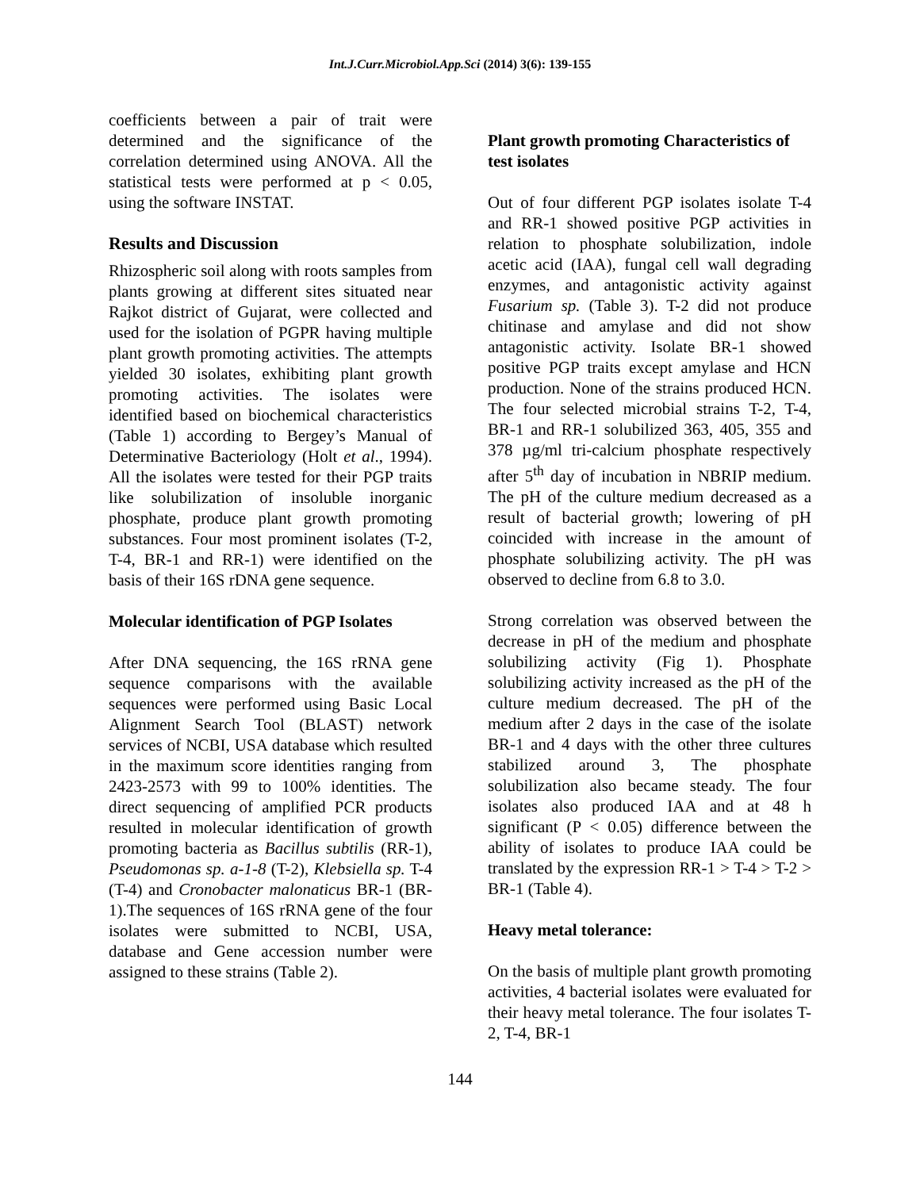Int.J.Curr.Microbiol.App.Sci (2014) 3(6): 139-155
coefficients between a pair of trait were determined and the significance of the correlation determined using ANOVA. All the statistical tests were performed at p < 0.05, using the software INSTAT.
Results and Discussion
Rhizospheric soil along with roots samples from plants growing at different sites situated near Rajkot district of Gujarat, were collected and used for the isolation of PGPR having multiple plant growth promoting activities. The attempts yielded 30 isolates, exhibiting plant growth promoting activities. The isolates were identified based on biochemical characteristics (Table 1) according to Bergey’s Manual of Determinative Bacteriology (Holt et al., 1994). All the isolates were tested for their PGP traits like solubilization of insoluble inorganic phosphate, produce plant growth promoting substances. Four most prominent isolates (T-2, T-4, BR-1 and RR-1) were identified on the basis of their 16S rDNA gene sequence.
Molecular identification of PGP Isolates
After DNA sequencing, the 16S rRNA gene sequence comparisons with the available sequences were performed using Basic Local Alignment Search Tool (BLAST) network services of NCBI, USA database which resulted in the maximum score identities ranging from 2423-2573 with 99 to 100% identities. The direct sequencing of amplified PCR products resulted in molecular identification of growth promoting bacteria as Bacillus subtilis (RR-1), Pseudomonas sp. a-1-8 (T-2), Klebsiella sp. T-4 (T-4) and Cronobacter malonaticus BR-1 (BR-1).The sequences of 16S rRNA gene of the four isolates were submitted to NCBI, USA, database and Gene accession number were assigned to these strains (Table 2).
Plant growth promoting Characteristics of test isolates
Out of four different PGP isolates isolate T-4 and RR-1 showed positive PGP activities in relation to phosphate solubilization, indole acetic acid (IAA), fungal cell wall degrading enzymes, and antagonistic activity against Fusarium sp. (Table 3). T-2 did not produce chitinase and amylase and did not show antagonistic activity. Isolate BR-1 showed positive PGP traits except amylase and HCN production. None of the strains produced HCN. The four selected microbial strains T-2, T-4, BR-1 and RR-1 solubilized 363, 405, 355 and 378 µg/ml tri-calcium phosphate respectively after 5<sup>th</sup> day of incubation in NBRIP medium. The pH of the culture medium decreased as a result of bacterial growth; lowering of pH coincided with increase in the amount of phosphate solubilizing activity. The pH was observed to decline from 6.8 to 3.0.
Strong correlation was observed between the decrease in pH of the medium and phosphate solubilizing activity (Fig 1). Phosphate solubilizing activity increased as the pH of the culture medium decreased. The pH of the medium after 2 days in the case of the isolate BR-1 and 4 days with the other three cultures stabilized around 3, The phosphate solubilization also became steady. The four isolates also produced IAA and at 48 h significant (P < 0.05) difference between the ability of isolates to produce IAA could be translated by the expression RR-1 > T-4 > T-2 > BR-1 (Table 4).
Heavy metal tolerance:
On the basis of multiple plant growth promoting activities, 4 bacterial isolates were evaluated for their heavy metal tolerance. The four isolates T-2, T-4, BR-1
144